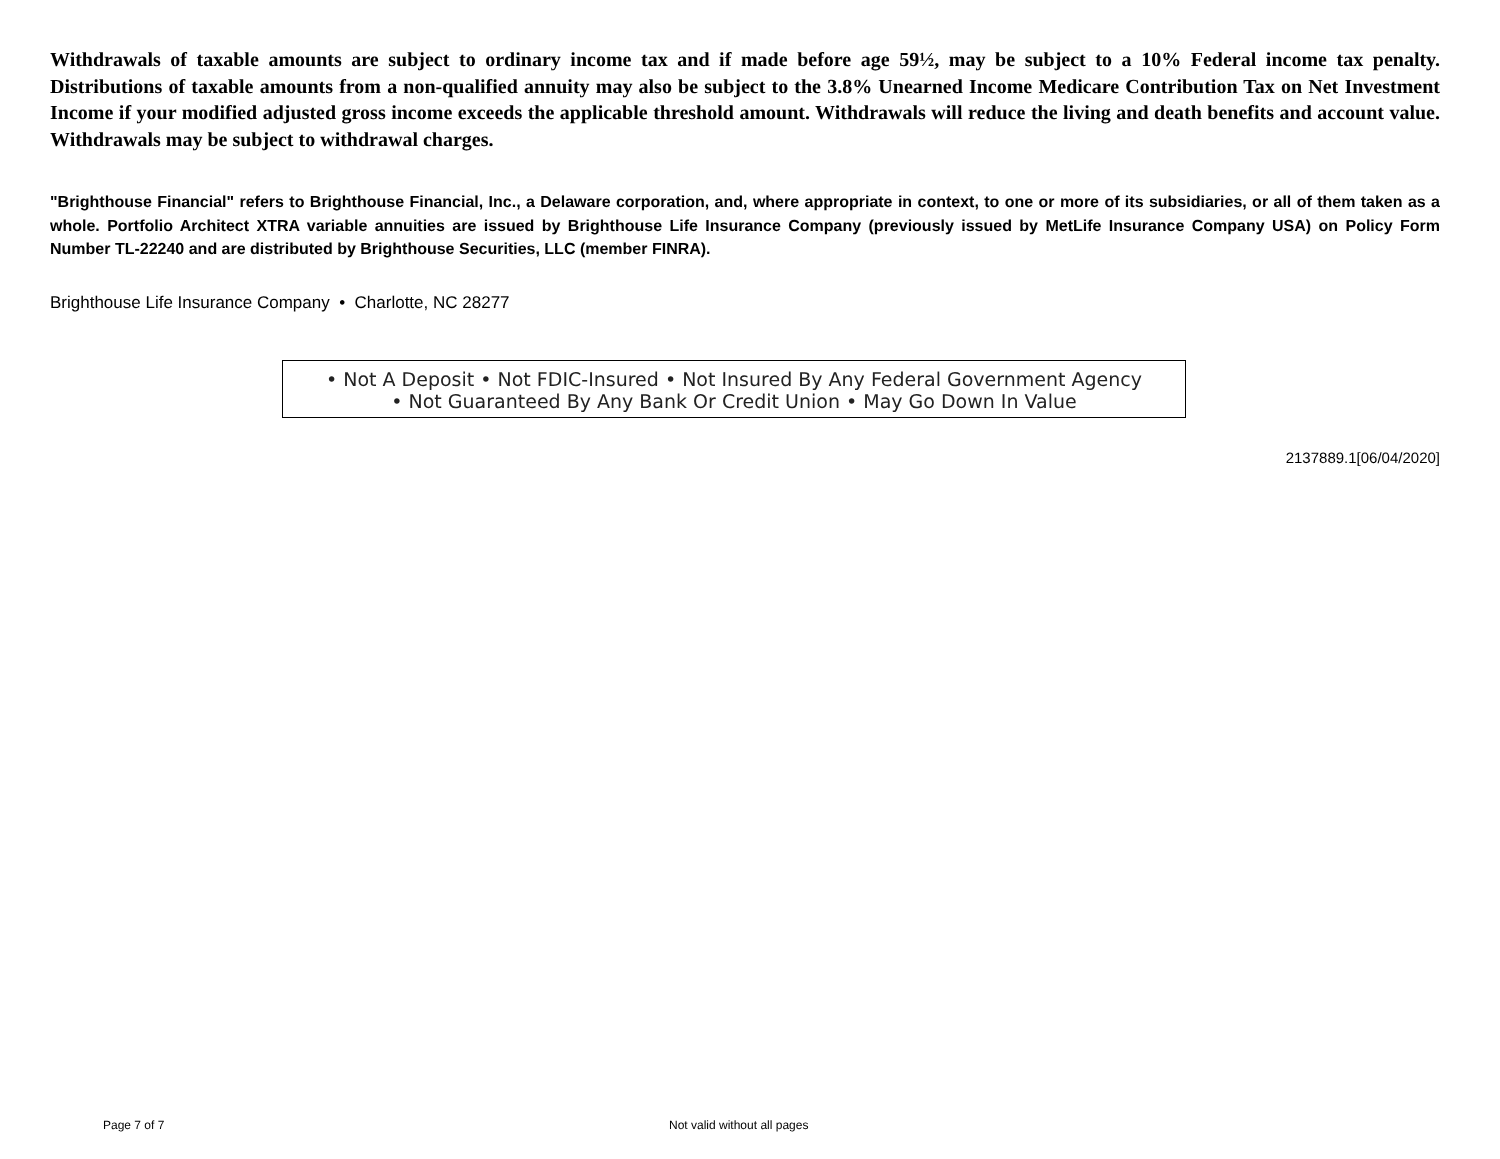Withdrawals of taxable amounts are subject to ordinary income tax and if made before age 59½, may be subject to a 10% Federal income tax penalty. Distributions of taxable amounts from a non-qualified annuity may also be subject to the 3.8% Unearned Income Medicare Contribution Tax on Net Investment Income if your modified adjusted gross income exceeds the applicable threshold amount. Withdrawals will reduce the living and death benefits and account value. Withdrawals may be subject to withdrawal charges.
"Brighthouse Financial" refers to Brighthouse Financial, Inc., a Delaware corporation, and, where appropriate in context, to one or more of its subsidiaries, or all of them taken as a whole. Portfolio Architect XTRA variable annuities are issued by Brighthouse Life Insurance Company (previously issued by MetLife Insurance Company USA) on Policy Form Number TL-22240 and are distributed by Brighthouse Securities, LLC (member FINRA).
Brighthouse Life Insurance Company • Charlotte, NC 28277
• Not A Deposit • Not FDIC-Insured • Not Insured By Any Federal Government Agency
• Not Guaranteed By Any Bank Or Credit Union • May Go Down In Value
2137889.1[06/04/2020]
Page 7 of 7 Not valid without all pages